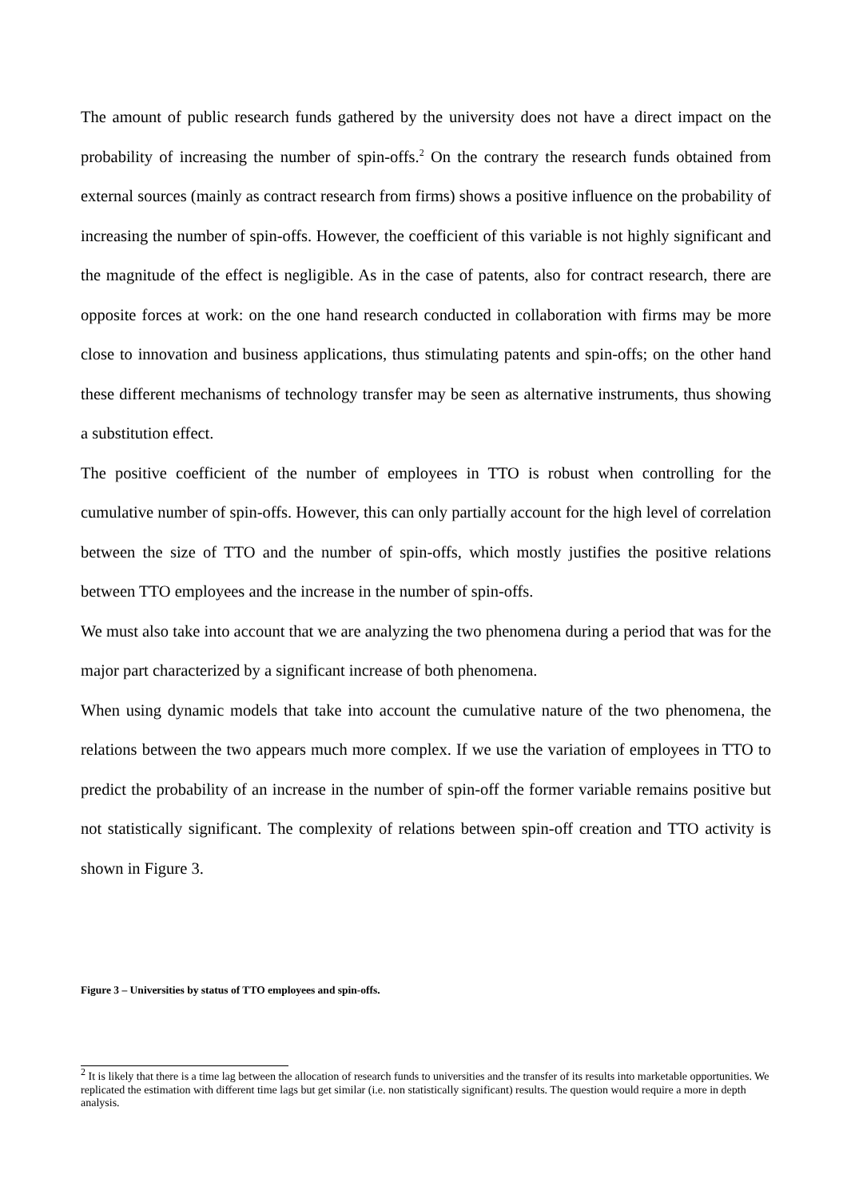The amount of public research funds gathered by the university does not have a direct impact on the probability of increasing the number of spin-offs.<sup>2</sup> On the contrary the research funds obtained from external sources (mainly as contract research from firms) shows a positive influence on the probability of increasing the number of spin-offs. However, the coefficient of this variable is not highly significant and the magnitude of the effect is negligible. As in the case of patents, also for contract research, there are opposite forces at work: on the one hand research conducted in collaboration with firms may be more close to innovation and business applications, thus stimulating patents and spin-offs; on the other hand these different mechanisms of technology transfer may be seen as alternative instruments, thus showing a substitution effect.
The positive coefficient of the number of employees in TTO is robust when controlling for the cumulative number of spin-offs. However, this can only partially account for the high level of correlation between the size of TTO and the number of spin-offs, which mostly justifies the positive relations between TTO employees and the increase in the number of spin-offs.
We must also take into account that we are analyzing the two phenomena during a period that was for the major part characterized by a significant increase of both phenomena.
When using dynamic models that take into account the cumulative nature of the two phenomena, the relations between the two appears much more complex. If we use the variation of employees in TTO to predict the probability of an increase in the number of spin-off the former variable remains positive but not statistically significant. The complexity of relations between spin-off creation and TTO activity is shown in Figure 3.
Figure 3 – Universities by status of TTO employees and spin-offs.
<sup>2</sup> It is likely that there is a time lag between the allocation of research funds to universities and the transfer of its results into marketable opportunities. We replicated the estimation with different time lags but get similar (i.e. non statistically significant) results. The question would require a more in depth analysis.